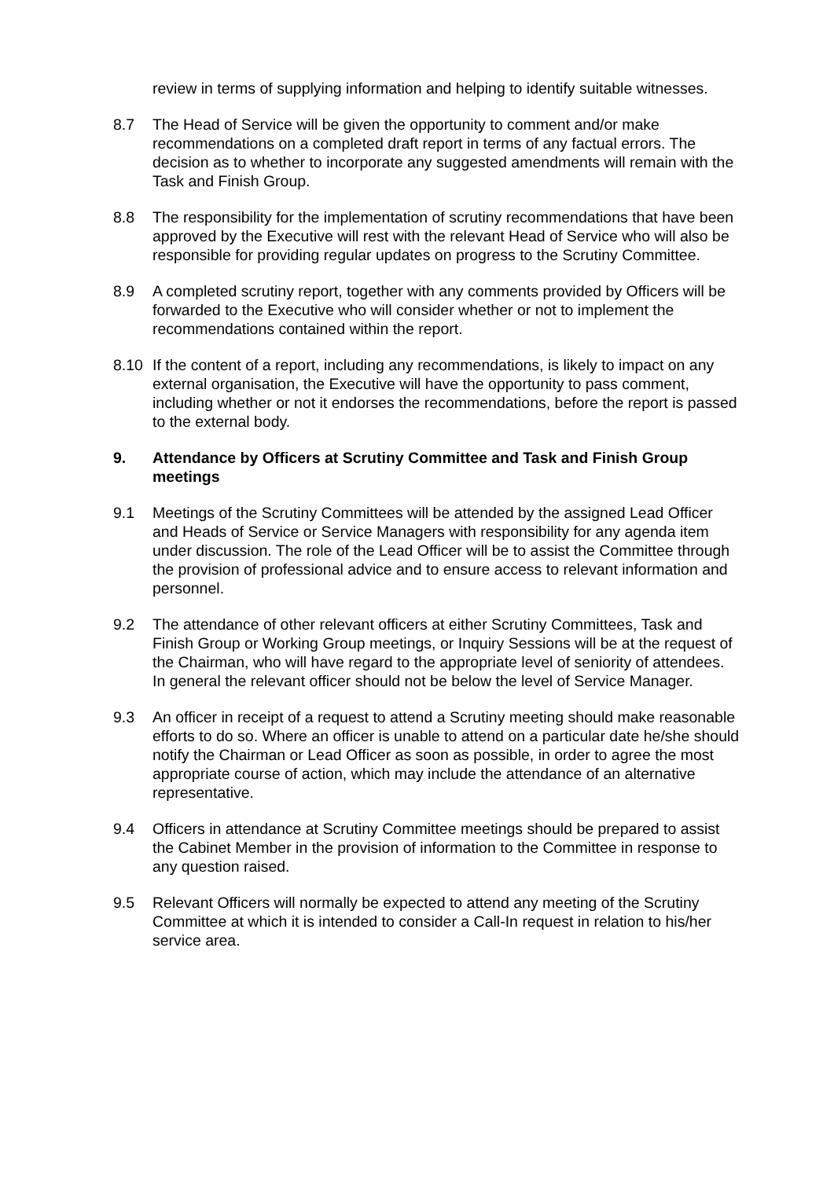review in terms of supplying information and helping to identify suitable witnesses.
8.7 The Head of Service will be given the opportunity to comment and/or make recommendations on a completed draft report in terms of any factual errors. The decision as to whether to incorporate any suggested amendments will remain with the Task and Finish Group.
8.8 The responsibility for the implementation of scrutiny recommendations that have been approved by the Executive will rest with the relevant Head of Service who will also be responsible for providing regular updates on progress to the Scrutiny Committee.
8.9 A completed scrutiny report, together with any comments provided by Officers will be forwarded to the Executive who will consider whether or not to implement the recommendations contained within the report.
8.10 If the content of a report, including any recommendations, is likely to impact on any external organisation, the Executive will have the opportunity to pass comment, including whether or not it endorses the recommendations, before the report is passed to the external body.
9. Attendance by Officers at Scrutiny Committee and Task and Finish Group meetings
9.1 Meetings of the Scrutiny Committees will be attended by the assigned Lead Officer and Heads of Service or Service Managers with responsibility for any agenda item under discussion. The role of the Lead Officer will be to assist the Committee through the provision of professional advice and to ensure access to relevant information and personnel.
9.2 The attendance of other relevant officers at either Scrutiny Committees, Task and Finish Group or Working Group meetings, or Inquiry Sessions will be at the request of the Chairman, who will have regard to the appropriate level of seniority of attendees. In general the relevant officer should not be below the level of Service Manager.
9.3 An officer in receipt of a request to attend a Scrutiny meeting should make reasonable efforts to do so. Where an officer is unable to attend on a particular date he/she should notify the Chairman or Lead Officer as soon as possible, in order to agree the most appropriate course of action, which may include the attendance of an alternative representative.
9.4 Officers in attendance at Scrutiny Committee meetings should be prepared to assist the Cabinet Member in the provision of information to the Committee in response to any question raised.
9.5 Relevant Officers will normally be expected to attend any meeting of the Scrutiny Committee at which it is intended to consider a Call-In request in relation to his/her service area.